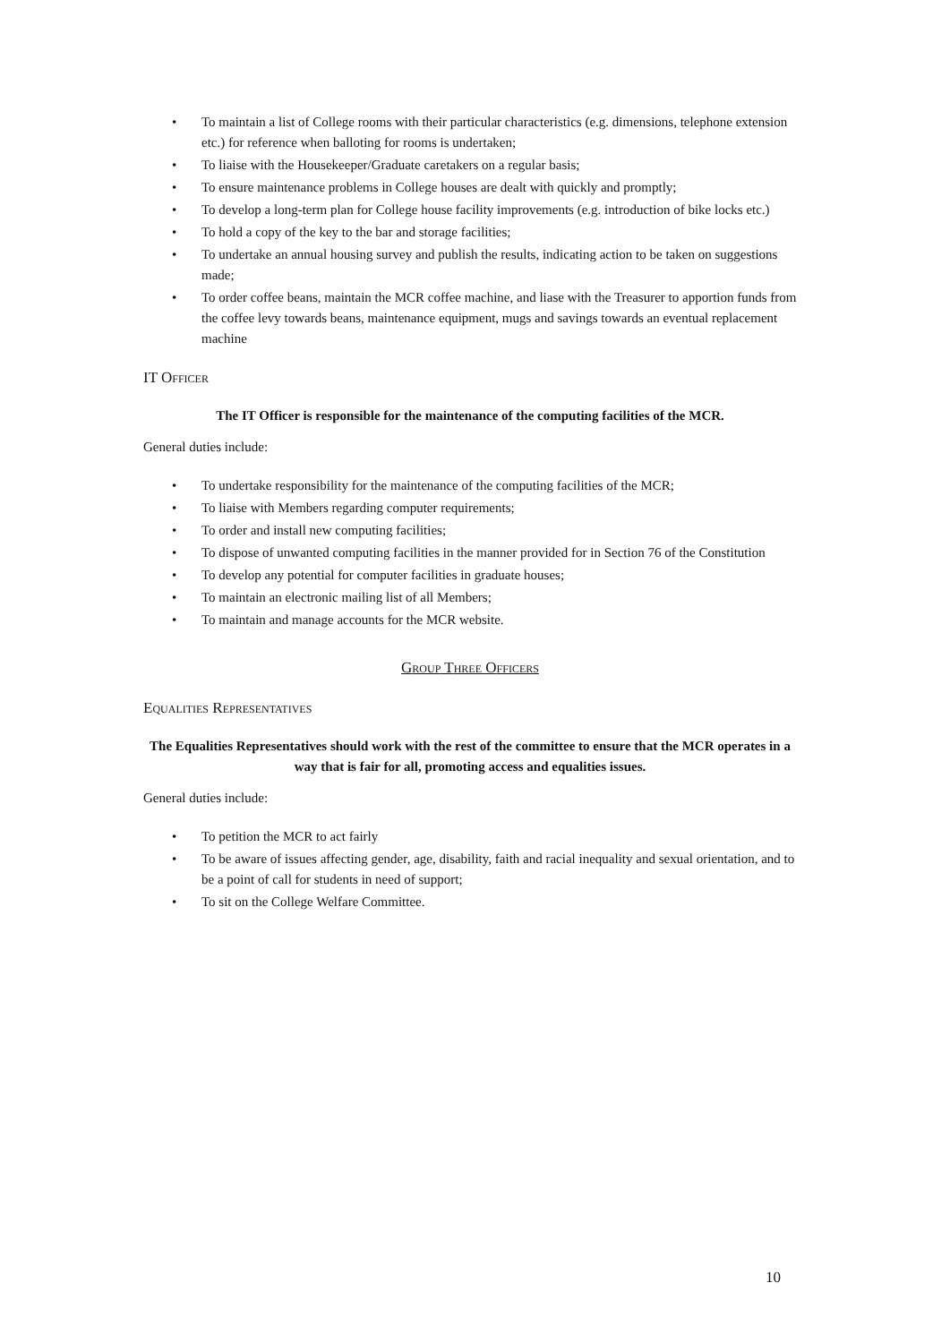• To maintain a list of College rooms with their particular characteristics (e.g. dimensions, telephone extension etc.) for reference when balloting for rooms is undertaken;
• To liaise with the Housekeeper/Graduate caretakers on a regular basis;
• To ensure maintenance problems in College houses are dealt with quickly and promptly;
• To develop a long-term plan for College house facility improvements (e.g. introduction of bike locks etc.)
• To hold a copy of the key to the bar and storage facilities;
• To undertake an annual housing survey and publish the results, indicating action to be taken on suggestions made;
• To order coffee beans, maintain the MCR coffee machine, and liase with the Treasurer to apportion funds from the coffee levy towards beans, maintenance equipment, mugs and savings towards an eventual replacement machine
IT OFFICER
The IT Officer is responsible for the maintenance of the computing facilities of the MCR.
General duties include:
• To undertake responsibility for the maintenance of the computing facilities of the MCR;
• To liaise with Members regarding computer requirements;
• To order and install new computing facilities;
• To dispose of unwanted computing facilities in the manner provided for in Section 76 of the Constitution
• To develop any potential for computer facilities in graduate houses;
• To maintain an electronic mailing list of all Members;
• To maintain and manage accounts for the MCR website.
GROUP THREE OFFICERS
EQUALITIES REPRESENTATIVES
The Equalities Representatives should work with the rest of the committee to ensure that the MCR operates in a way that is fair for all, promoting access and equalities issues.
General duties include:
• To petition the MCR to act fairly
• To be aware of issues affecting gender, age, disability, faith and racial inequality and sexual orientation, and to be a point of call for students in need of support;
• To sit on the College Welfare Committee.
10